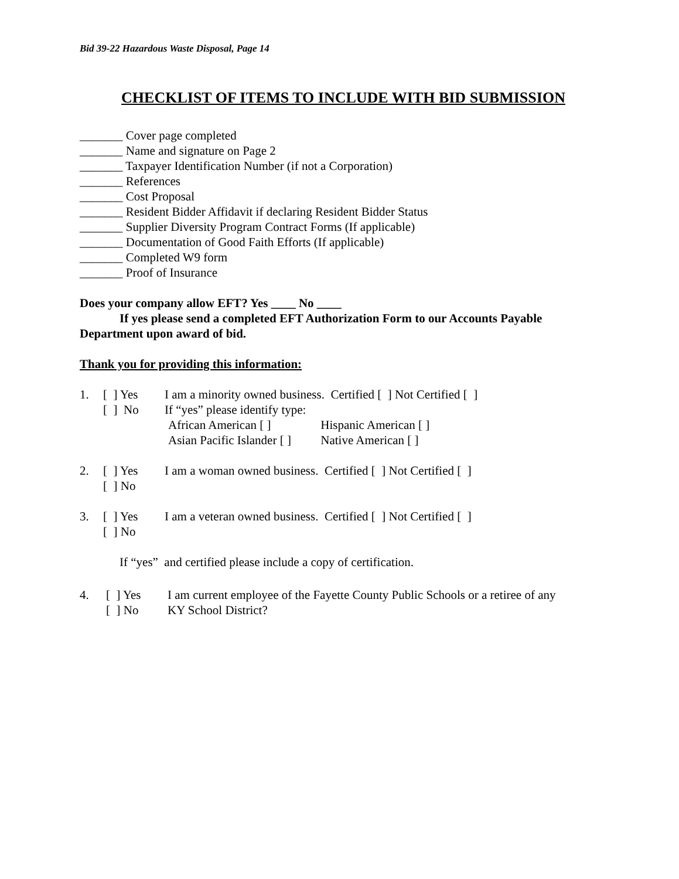Bid 39-22 Hazardous Waste Disposal, Page 14
CHECKLIST OF ITEMS TO INCLUDE WITH BID SUBMISSION
_______ Cover page completed
_______ Name and signature on Page 2
_______ Taxpayer Identification Number (if not a Corporation)
_______ References
_______ Cost Proposal
_______ Resident Bidder Affidavit if declaring Resident Bidder Status
_______ Supplier Diversity Program Contract Forms (If applicable)
_______ Documentation of Good Faith Efforts (If applicable)
_______ Completed W9 form
_______ Proof of Insurance
Does your company allow EFT? Yes ____ No ____
If yes please send a completed EFT Authorization Form to our Accounts Payable Department upon award of bid.
Thank you for providing this information:
1. [ ] Yes I am a minority owned business. Certified [ ] Not Certified [ ]
[ ] No If “yes” please identify type:
African American [ ] Hispanic American [ ]
Asian Pacific Islander [ ] Native American [ ]
2. [ ] Yes I am a woman owned business. Certified [ ] Not Certified [ ]
[ ] No
3. [ ] Yes I am a veteran owned business. Certified [ ] Not Certified [ ]
[ ] No
If “yes” and certified please include a copy of certification.
4. [ ] Yes I am current employee of the Fayette County Public Schools or a retiree of any
[ ] No KY School District?